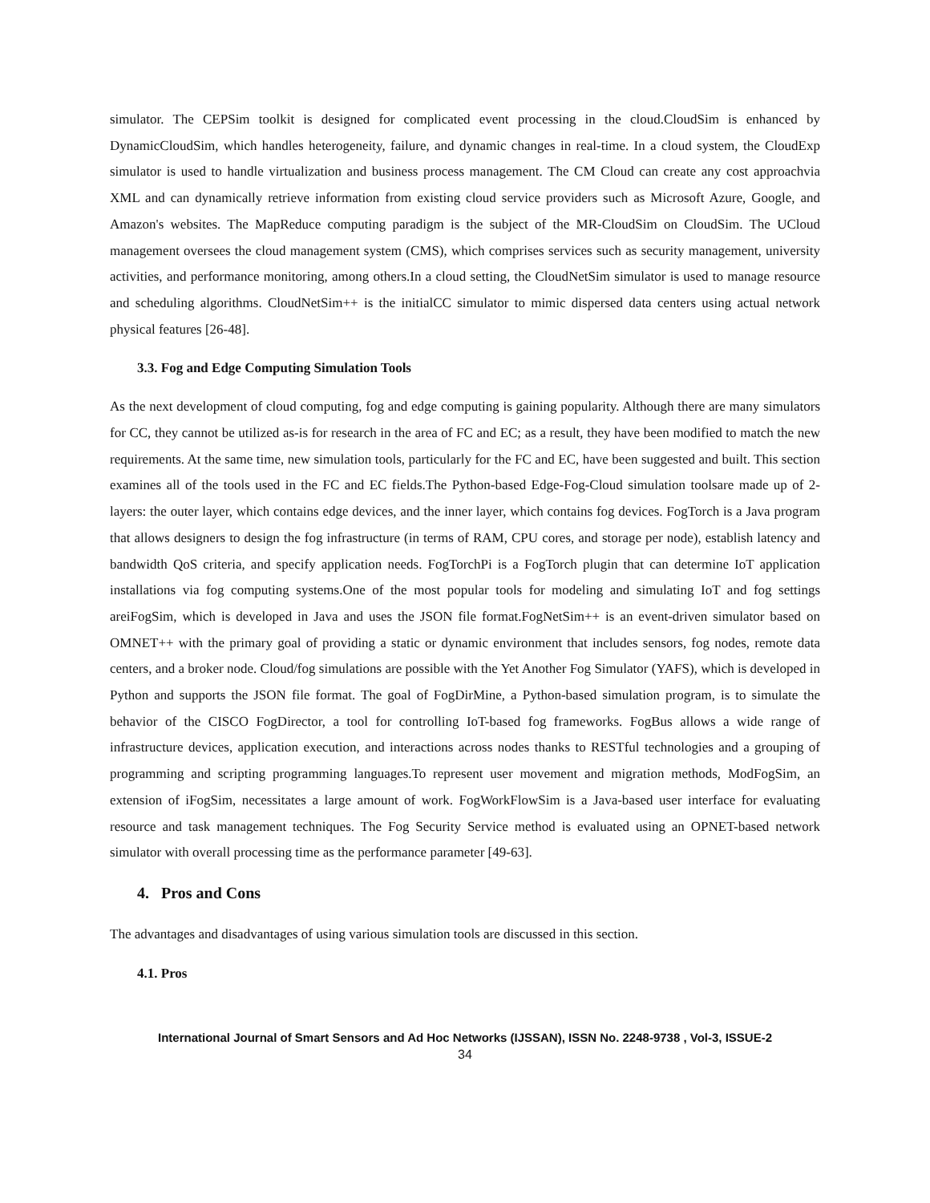simulator. The CEPSim toolkit is designed for complicated event processing in the cloud.CloudSim is enhanced by DynamicCloudSim, which handles heterogeneity, failure, and dynamic changes in real-time. In a cloud system, the CloudExp simulator is used to handle virtualization and business process management. The CM Cloud can create any cost approachvia XML and can dynamically retrieve information from existing cloud service providers such as Microsoft Azure, Google, and Amazon's websites. The MapReduce computing paradigm is the subject of the MR-CloudSim on CloudSim. The UCloud management oversees the cloud management system (CMS), which comprises services such as security management, university activities, and performance monitoring, among others.In a cloud setting, the CloudNetSim simulator is used to manage resource and scheduling algorithms. CloudNetSim++ is the initialCC simulator to mimic dispersed data centers using actual network physical features [26-48].
3.3. Fog and Edge Computing Simulation Tools
As the next development of cloud computing, fog and edge computing is gaining popularity. Although there are many simulators for CC, they cannot be utilized as-is for research in the area of FC and EC; as a result, they have been modified to match the new requirements. At the same time, new simulation tools, particularly for the FC and EC, have been suggested and built. This section examines all of the tools used in the FC and EC fields.The Python-based Edge-Fog-Cloud simulation toolsare made up of 2-layers: the outer layer, which contains edge devices, and the inner layer, which contains fog devices. FogTorch is a Java program that allows designers to design the fog infrastructure (in terms of RAM, CPU cores, and storage per node), establish latency and bandwidth QoS criteria, and specify application needs. FogTorchPi is a FogTorch plugin that can determine IoT application installations via fog computing systems.One of the most popular tools for modeling and simulating IoT and fog settings areiFogSim, which is developed in Java and uses the JSON file format.FogNetSim++ is an event-driven simulator based on OMNET++ with the primary goal of providing a static or dynamic environment that includes sensors, fog nodes, remote data centers, and a broker node. Cloud/fog simulations are possible with the Yet Another Fog Simulator (YAFS), which is developed in Python and supports the JSON file format. The goal of FogDirMine, a Python-based simulation program, is to simulate the behavior of the CISCO FogDirector, a tool for controlling IoT-based fog frameworks. FogBus allows a wide range of infrastructure devices, application execution, and interactions across nodes thanks to RESTful technologies and a grouping of programming and scripting programming languages.To represent user movement and migration methods, ModFogSim, an extension of iFogSim, necessitates a large amount of work. FogWorkFlowSim is a Java-based user interface for evaluating resource and task management techniques. The Fog Security Service method is evaluated using an OPNET-based network simulator with overall processing time as the performance parameter [49-63].
4. Pros and Cons
The advantages and disadvantages of using various simulation tools are discussed in this section.
4.1. Pros
International Journal of Smart Sensors and Ad Hoc Networks (IJSSAN), ISSN No. 2248-9738 , Vol-3, ISSUE-2
34